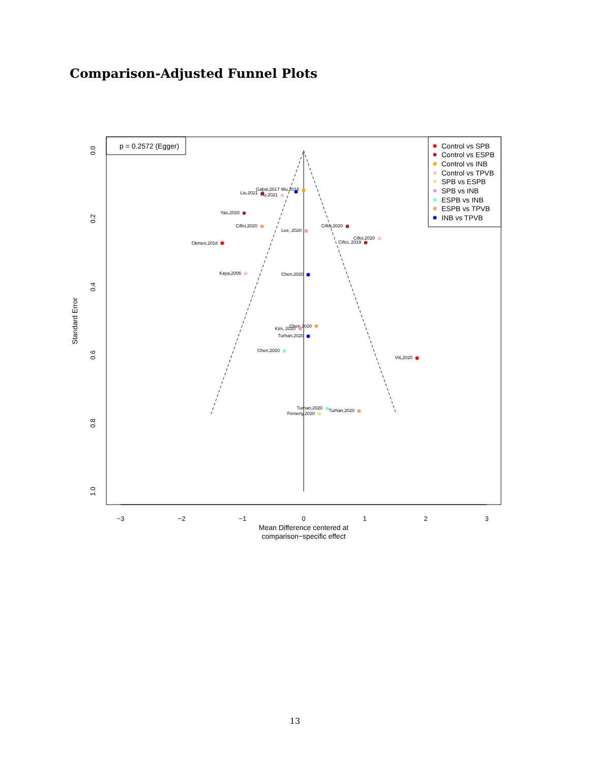Comparison-Adjusted Funnel Plots
p = 0.2572 (Egger)
−3
−2
−1
0
1
2
3
Mean Difference centered at
comparison−specific effect
0.0
0.2
0.4
0.6
0.8
1.0
Standard Error
Gabal,2017 Wu,2018
Liu,2021
Hu,2021
Yao,2020
Ciftci,2020
Ciftci,2020
Lee, 2020
Ciftci,2020
Ciftci, 2019
Okmen,2018
Kaya,2006
Chen,2020
Chen,2020
Kim, 2020
Turhan,2020
Chen,2020
Viti,2020
Turhan,2020
Turhan,2020
Finnerty,2020
Control vs SPB
Control vs ESPB
Control vs INB
Control vs TPVB
SPB vs ESPB
SPB vs INB
ESPB vs INB
ESPB vs TPVB
INB vs TPVB
13